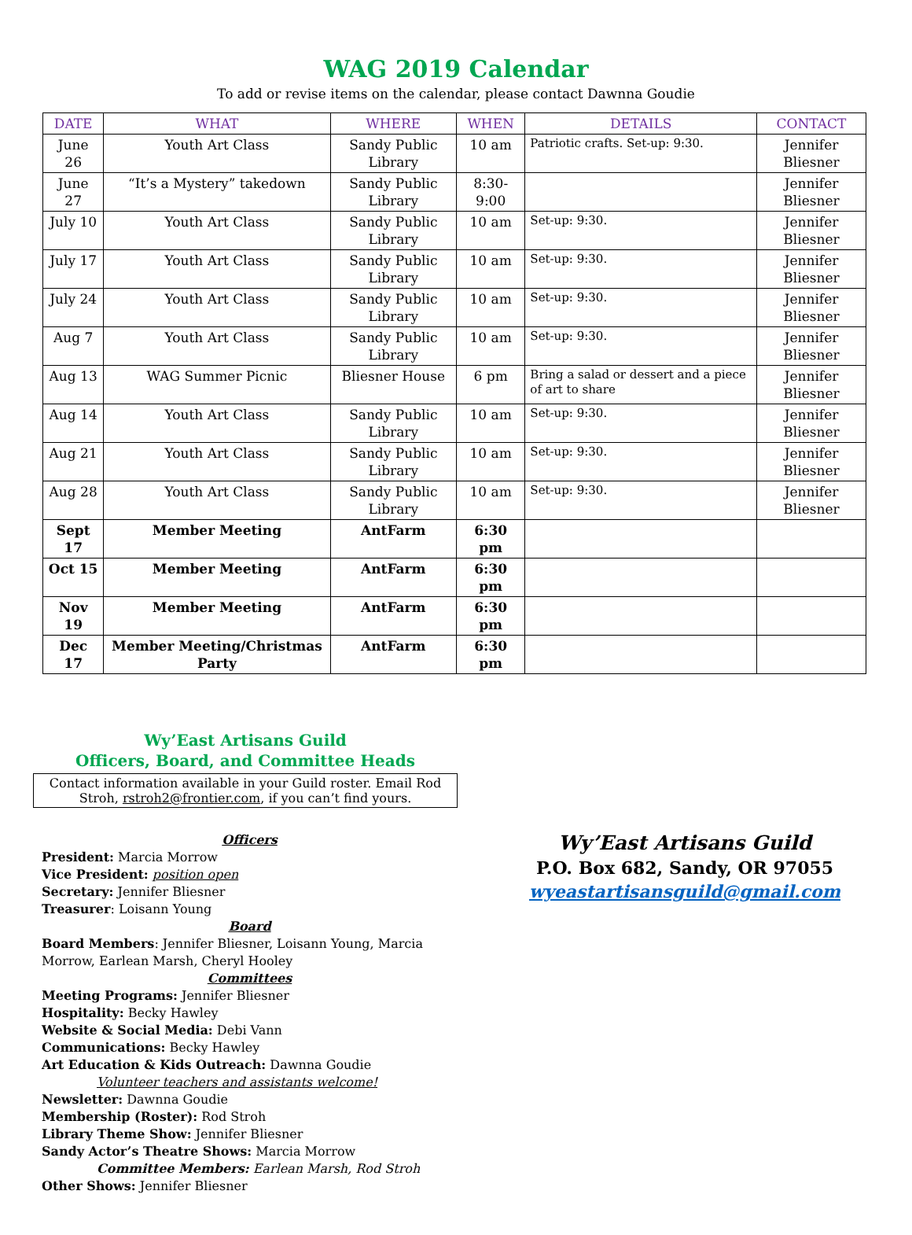WAG 2019 Calendar
To add or revise items on the calendar, please contact Dawnna Goudie
| DATE | WHAT | WHERE | WHEN | DETAILS | CONTACT |
| --- | --- | --- | --- | --- | --- |
| June 26 | Youth Art Class | Sandy Public Library | 10 am | Patriotic crafts. Set-up: 9:30. | Jennifer Bliesner |
| June 27 | “It’s a Mystery” takedown | Sandy Public Library | 8:30-9:00 | | Jennifer Bliesner |
| July 10 | Youth Art Class | Sandy Public Library | 10 am | Set-up: 9:30. | Jennifer Bliesner |
| July 17 | Youth Art Class | Sandy Public Library | 10 am | Set-up: 9:30. | Jennifer Bliesner |
| July 24 | Youth Art Class | Sandy Public Library | 10 am | Set-up: 9:30. | Jennifer Bliesner |
| Aug 7 | Youth Art Class | Sandy Public Library | 10 am | Set-up: 9:30. | Jennifer Bliesner |
| Aug 13 | WAG Summer Picnic | Bliesner House | 6 pm | Bring a salad or dessert and a piece of art to share | Jennifer Bliesner |
| Aug 14 | Youth Art Class | Sandy Public Library | 10 am | Set-up: 9:30. | Jennifer Bliesner |
| Aug 21 | Youth Art Class | Sandy Public Library | 10 am | Set-up: 9:30. | Jennifer Bliesner |
| Aug 28 | Youth Art Class | Sandy Public Library | 10 am | Set-up: 9:30. | Jennifer Bliesner |
| Sept 17 | Member Meeting | AntFarm | 6:30 pm | | |
| Oct 15 | Member Meeting | AntFarm | 6:30 pm | | |
| Nov 19 | Member Meeting | AntFarm | 6:30 pm | | |
| Dec 17 | Member Meeting/Christmas Party | AntFarm | 6:30 pm | | |
Wy’East Artisans Guild
Officers, Board, and Committee Heads
Contact information available in your Guild roster. Email Rod Stroh, rstroh2@frontier.com, if you can’t find yours.
Officers
President: Marcia Morrow
Vice President: position open
Secretary: Jennifer Bliesner
Treasurer: Loisann Young
Board
Board Members: Jennifer Bliesner, Loisann Young, Marcia Morrow, Earlean Marsh, Cheryl Hooley
Committees
Meeting Programs: Jennifer Bliesner
Hospitality: Becky Hawley
Website & Social Media: Debi Vann
Communications: Becky Hawley
Art Education & Kids Outreach: Dawnna Goudie
Volunteer teachers and assistants welcome!
Newsletter: Dawnna Goudie
Membership (Roster): Rod Stroh
Library Theme Show: Jennifer Bliesner
Sandy Actor’s Theatre Shows: Marcia Morrow
Committee Members: Earlean Marsh, Rod Stroh
Other Shows: Jennifer Bliesner
Wy’East Artisans Guild
P.O. Box 682, Sandy, OR 97055
wyeastartisansguild@gmail.com